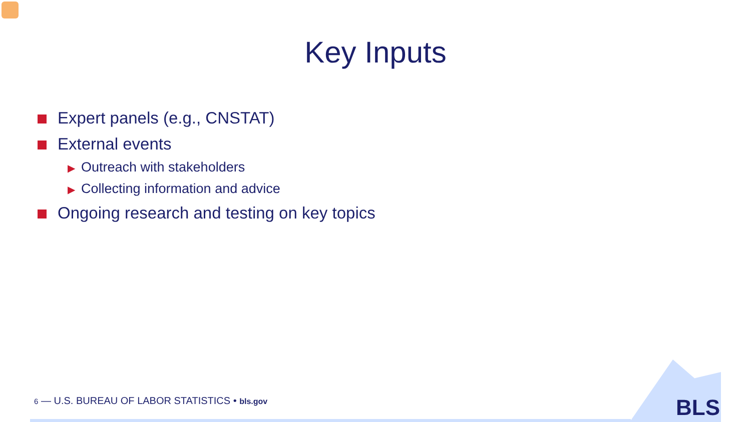Key Inputs
Expert panels (e.g., CNSTAT)
External events
▶ Outreach with stakeholders
▶ Collecting information and advice
Ongoing research and testing on key topics
6 — U.S. BUREAU OF LABOR STATISTICS • bls.gov
BLS